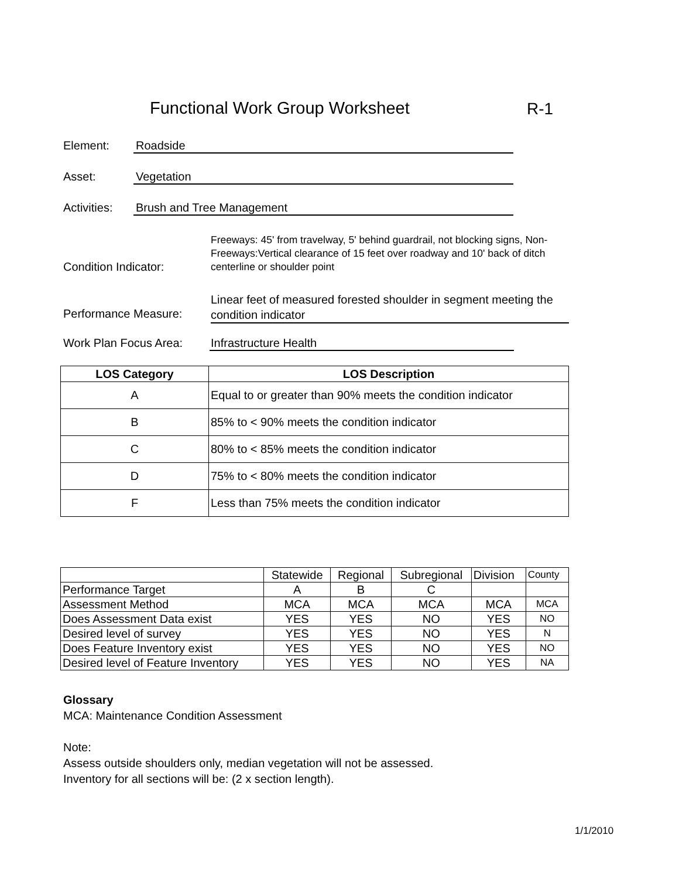Functional Work Group Worksheet
R-1
Element: Roadside
Asset: Vegetation
Activities:
Brush and Tree Management
Condition Indicator:
Freeways: 45' from travelway, 5' behind guardrail, not blocking signs, Non-Freeways:Vertical clearance of 15 feet over roadway and 10' back of ditch centerline or shoulder point
Performance Measure:
Linear feet of measured forested shoulder in segment meeting the condition indicator
Work Plan Focus Area:
Infrastructure Health
| LOS Category | LOS Description |
| --- | --- |
| A | Equal to or greater than 90% meets the condition indicator |
| B | 85% to < 90% meets the condition indicator |
| C | 80% to < 85% meets the condition indicator |
| D | 75% to < 80% meets the condition indicator |
| F | Less than 75% meets the condition indicator |
| | Statewide | Regional | Subregional | Division | County |
| Performance Target | A | B | C | | |
| Assessment Method | MCA | MCA | MCA | MCA | MCA |
| Does Assessment Data exist | YES | YES | NO | YES | NO |
| Desired level of survey | YES | YES | NO | YES | N |
| Does Feature Inventory exist | YES | YES | NO | YES | NO |
| Desired level of Feature Inventory | YES | YES | NO | YES | NA |
Glossary
MCA: Maintenance Condition Assessment
Note:
Assess outside shoulders only, median vegetation will not be assessed.
Inventory for all sections will be: (2 x section length).
1/1/2010